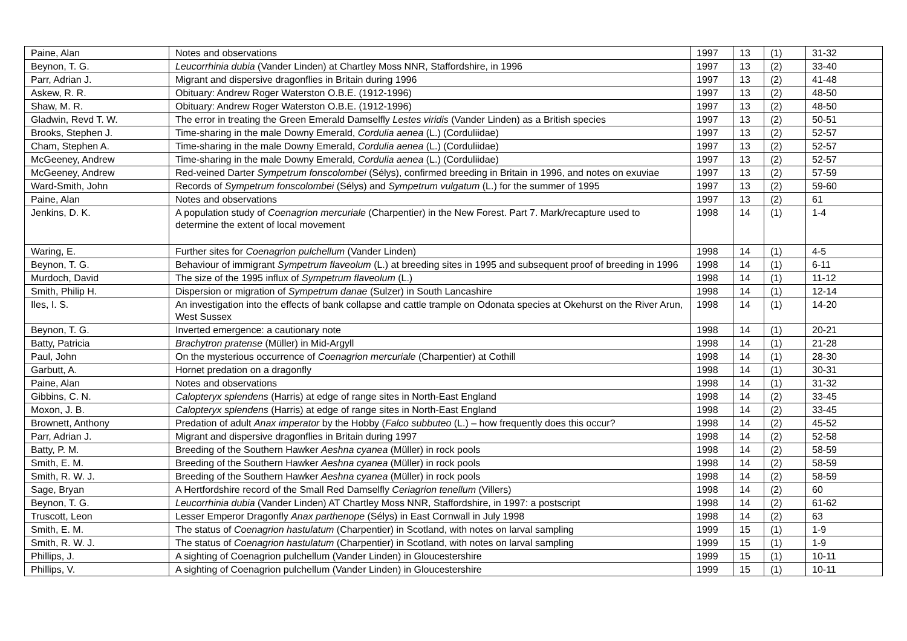| Paine, Alan | Notes and observations | 1997 | 13 | (1) | 31-32 |
| Beynon, T. G. | Leucorrhinia dubia (Vander Linden) at Chartley Moss NNR, Staffordshire, in 1996 | 1997 | 13 | (2) | 33-40 |
| Parr, Adrian J. | Migrant and dispersive dragonflies in Britain during 1996 | 1997 | 13 | (2) | 41-48 |
| Askew, R. R. | Obituary: Andrew Roger Waterston O.B.E. (1912-1996) | 1997 | 13 | (2) | 48-50 |
| Shaw, M. R. | Obituary: Andrew Roger Waterston O.B.E. (1912-1996) | 1997 | 13 | (2) | 48-50 |
| Gladwin, Revd T. W. | The error in treating the Green Emerald Damselfly Lestes viridis (Vander Linden) as a British species | 1997 | 13 | (2) | 50-51 |
| Brooks, Stephen J. | Time-sharing in the male Downy Emerald, Cordulia aenea (L.) (Corduliidae) | 1997 | 13 | (2) | 52-57 |
| Cham, Stephen A. | Time-sharing in the male Downy Emerald, Cordulia aenea (L.) (Corduliidae) | 1997 | 13 | (2) | 52-57 |
| McGeeney, Andrew | Time-sharing in the male Downy Emerald, Cordulia aenea (L.) (Corduliidae) | 1997 | 13 | (2) | 52-57 |
| McGeeney, Andrew | Red-veined Darter Sympetrum fonscolombei (Sélys), confirmed breeding in Britain in 1996, and notes on exuviae | 1997 | 13 | (2) | 57-59 |
| Ward-Smith, John | Records of Sympetrum fonscolombei (Sélys) and Sympetrum vulgatum (L.) for the summer of 1995 | 1997 | 13 | (2) | 59-60 |
| Paine, Alan | Notes and observations | 1997 | 13 | (2) | 61 |
| Jenkins, D. K. | A population study of Coenagrion mercuriale (Charpentier) in the New Forest. Part 7. Mark/recapture used to determine the extent of local movement | 1998 | 14 | (1) | 1-4 |
| Waring, E. | Further sites for Coenagrion pulchellum (Vander Linden) | 1998 | 14 | (1) | 4-5 |
| Beynon, T. G. | Behaviour of immigrant Sympetrum flaveolum (L.) at breeding sites in 1995 and subsequent proof of breeding in 1996 | 1998 | 14 | (1) | 6-11 |
| Murdoch, David | The size of the 1995 influx of Sympetrum flaveolum (L.) | 1998 | 14 | (1) | 11-12 |
| Smith, Philip H. | Dispersion or migration of Sympetrum danae (Sulzer) in South Lancashire | 1998 | 14 | (1) | 12-14 |
| Iles, I. S. | An investigation into the effects of bank collapse and cattle trample on Odonata species at Okehurst on the River Arun, West Sussex | 1998 | 14 | (1) | 14-20 |
| Beynon, T. G. | Inverted emergence: a cautionary note | 1998 | 14 | (1) | 20-21 |
| Batty, Patricia | Brachytron pratense (Müller) in Mid-Argyll | 1998 | 14 | (1) | 21-28 |
| Paul, John | On the mysterious occurrence of Coenagrion mercuriale (Charpentier) at Cothill | 1998 | 14 | (1) | 28-30 |
| Garbutt, A. | Hornet predation on a dragonfly | 1998 | 14 | (1) | 30-31 |
| Paine, Alan | Notes and observations | 1998 | 14 | (1) | 31-32 |
| Gibbins, C. N. | Calopteryx splendens (Harris) at edge of range sites in North-East England | 1998 | 14 | (2) | 33-45 |
| Moxon, J. B. | Calopteryx splendens (Harris) at edge of range sites in North-East England | 1998 | 14 | (2) | 33-45 |
| Brownett, Anthony | Predation of adult Anax imperator by the Hobby ( Falco subbuteo (L.) – how frequently does this occur? | 1998 | 14 | (2) | 45-52 |
| Parr, Adrian J. | Migrant and dispersive dragonflies in Britain during 1997 | 1998 | 14 | (2) | 52-58 |
| Batty, P. M. | Breeding of the Southern Hawker Aeshna cyanea (Müller) in rock pools | 1998 | 14 | (2) | 58-59 |
| Smith, E. M. | Breeding of the Southern Hawker Aeshna cyanea (Müller) in rock pools | 1998 | 14 | (2) | 58-59 |
| Smith, R. W. J. | Breeding of the Southern Hawker Aeshna cyanea (Müller) in rock pools | 1998 | 14 | (2) | 58-59 |
| Sage, Bryan | A Hertfordshire record of the Small Red Damselfly Ceriagrion tenellum (Villers) | 1998 | 14 | (2) | 60 |
| Beynon, T. G. | Leucorrhinia dubia (Vander Linden) AT Chartley Moss NNR, Staffordshire, in 1997: a postscript | 1998 | 14 | (2) | 61-62 |
| Truscott, Leon | Lesser Emperor Dragonfly Anax parthenope (Sélys) in East Cornwall in July 1998 | 1998 | 14 | (2) | 63 |
| Smith, E. M. | The status of Coenagrion hastulatum (Charpentier) in Scotland, with notes on larval sampling | 1999 | 15 | (1) | 1-9 |
| Smith, R. W. J. | The status of Coenagrion hastulatum (Charpentier) in Scotland, with notes on larval sampling | 1999 | 15 | (1) | 1-9 |
| Phillips, J. | A sighting of Coenagrion pulchellum (Vander Linden) in Gloucestershire | 1999 | 15 | (1) | 10-11 |
| Phillips, V. | A sighting of Coenagrion pulchellum (Vander Linden) in Gloucestershire | 1999 | 15 | (1) | 10-11 |